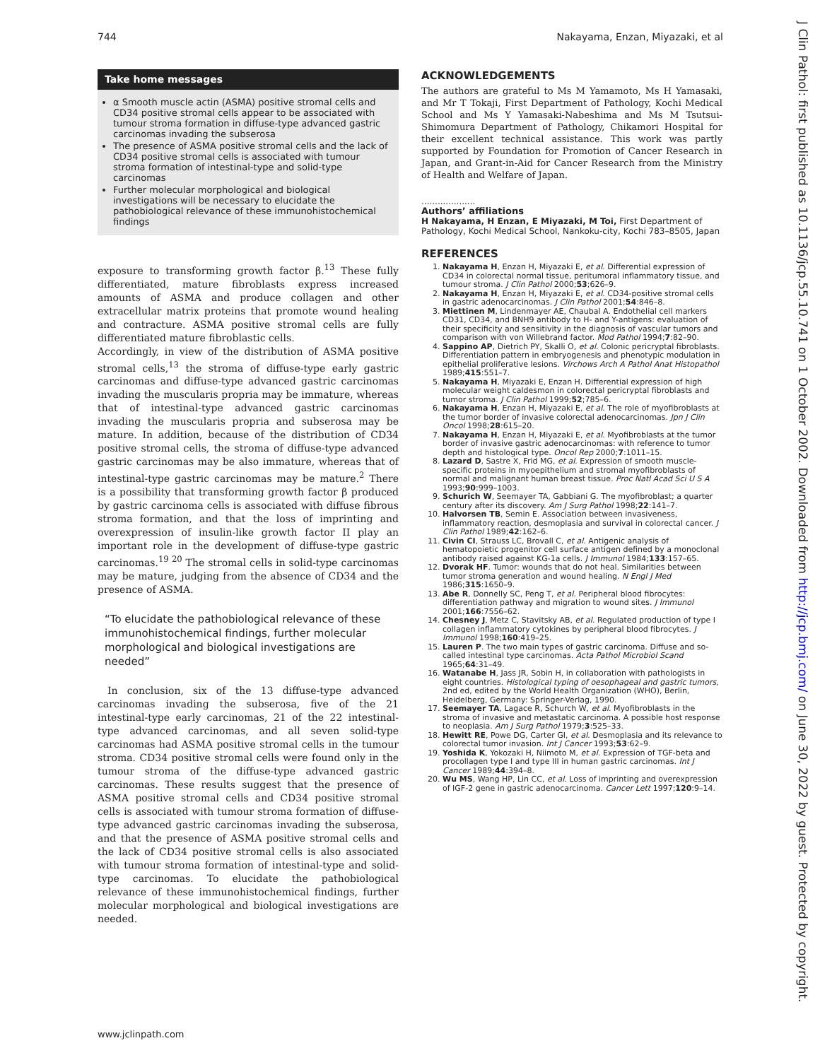744 Nakayama, Enzan, Miyazaki, et al
Take home messages
α Smooth muscle actin (ASMA) positive stromal cells and CD34 positive stromal cells appear to be associated with tumour stroma formation in diffuse-type advanced gastric carcinomas invading the subserosa
The presence of ASMA positive stromal cells and the lack of CD34 positive stromal cells is associated with tumour stroma formation of intestinal-type and solid-type carcinomas
Further molecular morphological and biological investigations will be necessary to elucidate the pathobiological relevance of these immunohistochemical findings
exposure to transforming growth factor β.<sup>13</sup> These fully differentiated, mature fibroblasts express increased amounts of ASMA and produce collagen and other extracellular matrix proteins that promote wound healing and contracture. ASMA positive stromal cells are fully differentiated mature fibroblastic cells.
Accordingly, in view of the distribution of ASMA positive stromal cells,<sup>13</sup> the stroma of diffuse-type early gastric carcinomas and diffuse-type advanced gastric carcinomas invading the muscularis propria may be immature, whereas that of intestinal-type advanced gastric carcinomas invading the muscularis propria and subserosa may be mature. In addition, because of the distribution of CD34 positive stromal cells, the stroma of diffuse-type advanced gastric carcinomas may be also immature, whereas that of intestinal-type gastric carcinomas may be mature.<sup>2</sup> There is a possibility that transforming growth factor β produced by gastric carcinoma cells is associated with diffuse fibrous stroma formation, and that the loss of imprinting and overexpression of insulin-like growth factor II play an important role in the development of diffuse-type gastric carcinomas.<sup>19 20</sup> The stromal cells in solid-type carcinomas may be mature, judging from the absence of CD34 and the presence of ASMA.
“To elucidate the pathobiological relevance of these immunohistochemical findings, further molecular morphological and biological investigations are needed”
In conclusion, six of the 13 diffuse-type advanced carcinomas invading the subserosa, five of the 21 intestinal-type early carcinomas, 21 of the 22 intestinal-type advanced carcinomas, and all seven solid-type carcinomas had ASMA positive stromal cells in the tumour stroma. CD34 positive stromal cells were found only in the tumour stroma of the diffuse-type advanced gastric carcinomas. These results suggest that the presence of ASMA positive stromal cells and CD34 positive stromal cells is associated with tumour stroma formation of diffuse-type advanced gastric carcinomas invading the subserosa, and that the presence of ASMA positive stromal cells and the lack of CD34 positive stromal cells is also associated with tumour stroma formation of intestinal-type and solid-type carcinomas. To elucidate the pathobiological relevance of these immunohistochemical findings, further molecular morphological and biological investigations are needed.
ACKNOWLEDGEMENTS
The authors are grateful to Ms M Yamamoto, Ms H Yamasaki, and Mr T Tokaji, First Department of Pathology, Kochi Medical School and Ms Y Yamasaki-Nabeshima and Ms M Tsutsui-Shimomura Department of Pathology, Chikamori Hospital for their excellent technical assistance. This work was partly supported by Foundation for Promotion of Cancer Research in Japan, and Grant-in-Aid for Cancer Research from the Ministry of Health and Welfare of Japan.
....................
Authors’ affiliations
H Nakayama, H Enzan, E Miyazaki, M Toi, First Department of Pathology, Kochi Medical School, Nankoku-city, Kochi 783–8505, Japan
REFERENCES
1. Nakayama H, Enzan H, Miyazaki E, et al. Differential expression of CD34 in colorectal normal tissue, peritumoral inflammatory tissue, and tumour stroma. J Clin Pathol 2000;53;626–9.
2. Nakayama H, Enzan H, Miyazaki E, et al. CD34-positive stromal cells in gastric adenocarcinomas. J Clin Pathol 2001;54:846–8.
3. Miettinen M, Lindenmayer AE, Chaubal A. Endothelial cell markers CD31, CD34, and BNH9 antibody to H- and Y-antigens: evaluation of their specificity and sensitivity in the diagnosis of vascular tumors and comparison with von Willebrand factor. Mod Pathol 1994;7:82–90.
4. Sappino AP, Dietrich PY, Skalli O, et al. Colonic pericryptal fibroblasts. Differentiation pattern in embryogenesis and phenotypic modulation in epithelial proliferative lesions. Virchows Arch A Pathol Anat Histopathol 1989;415:551–7.
5. Nakayama H, Miyazaki E, Enzan H. Differential expression of high molecular weight caldesmon in colorectal pericryptal fibroblasts and tumor stroma. J Clin Pathol 1999;52;785–6.
6. Nakayama H, Enzan H, Miyazaki E, et al. The role of myofibroblasts at the tumor border of invasive colorectal adenocarcinomas. Jpn J Clin Oncol 1998;28:615–20.
7. Nakayama H, Enzan H, Miyazaki E, et al. Myofibroblasts at the tumor border of invasive gastric adenocarcinomas: with reference to tumor depth and histological type. Oncol Rep 2000;7:1011–15.
8. Lazard D, Sastre X, Frid MG, et al. Expression of smooth muscle-specific proteins in myoepithelium and stromal myofibroblasts of normal and malignant human breast tissue. Proc Natl Acad Sci U S A 1993;90:999–1003.
9. Schurich W, Seemayer TA, Gabbiani G. The myofibroblast; a quarter century after its discovery. Am J Surg Pathol 1998;22:141–7.
10. Halvorsen TB, Semin E. Association between invasiveness, inflammatory reaction, desmoplasia and survival in colorectal cancer. J Clin Pathol 1989;42:162–6.
11. Civin CI, Strauss LC, Brovall C, et al. Antigenic analysis of hematopoietic progenitor cell surface antigen defined by a monoclonal antibody raised against KG-1a cells. J Immunol 1984;133:157–65.
12. Dvorak HF. Tumor: wounds that do not heal. Similarities between tumor stroma generation and wound healing. N Engl J Med 1986;315:1650–9.
13. Abe R, Donnelly SC, Peng T, et al. Peripheral blood fibrocytes: differentiation pathway and migration to wound sites. J Immunol 2001;166:7556–62.
14. Chesney J, Metz C, Stavitsky AB, et al. Regulated production of type I collagen inflammatory cytokines by peripheral blood fibrocytes. J Immunol 1998;160:419–25.
15. Lauren P. The two main types of gastric carcinoma. Diffuse and so-called intestinal type carcinomas. Acta Pathol Microbiol Scand 1965;64:31–49.
16. Watanabe H, Jass JR, Sobin H, in collaboration with pathologists in eight countries. Histological typing of oesophageal and gastric tumors, 2nd ed, edited by the World Health Organization (WHO), Berlin, Heidelberg, Germany: Springer-Verlag, 1990.
17. Seemayer TA, Lagace R, Schurch W, et al. Myofibroblasts in the stroma of invasive and metastatic carcinoma. A possible host response to neoplasia. Am J Surg Pathol 1979;3:525–33.
18. Hewitt RE, Powe DG, Carter GI, et al. Desmoplasia and its relevance to colorectal tumor invasion. Int J Cancer 1993;53:62–9.
19. Yoshida K, Yokozaki H, Niimoto M, et al. Expression of TGF-beta and procollagen type I and type III in human gastric carcinomas. Int J Cancer 1989;44:394–8.
20. Wu MS, Wang HP, Lin CC, et al. Loss of imprinting and overexpression of IGF-2 gene in gastric adenocarcinoma. Cancer Lett 1997;120:9–14.
www.jclinpath.com
J Clin Pathol: first published as 10.1136/jcp.55.10.741 on 1 October 2002. Downloaded from http://jcp.bmj.com/ on June 30, 2022 by guest. Protected by copyright.